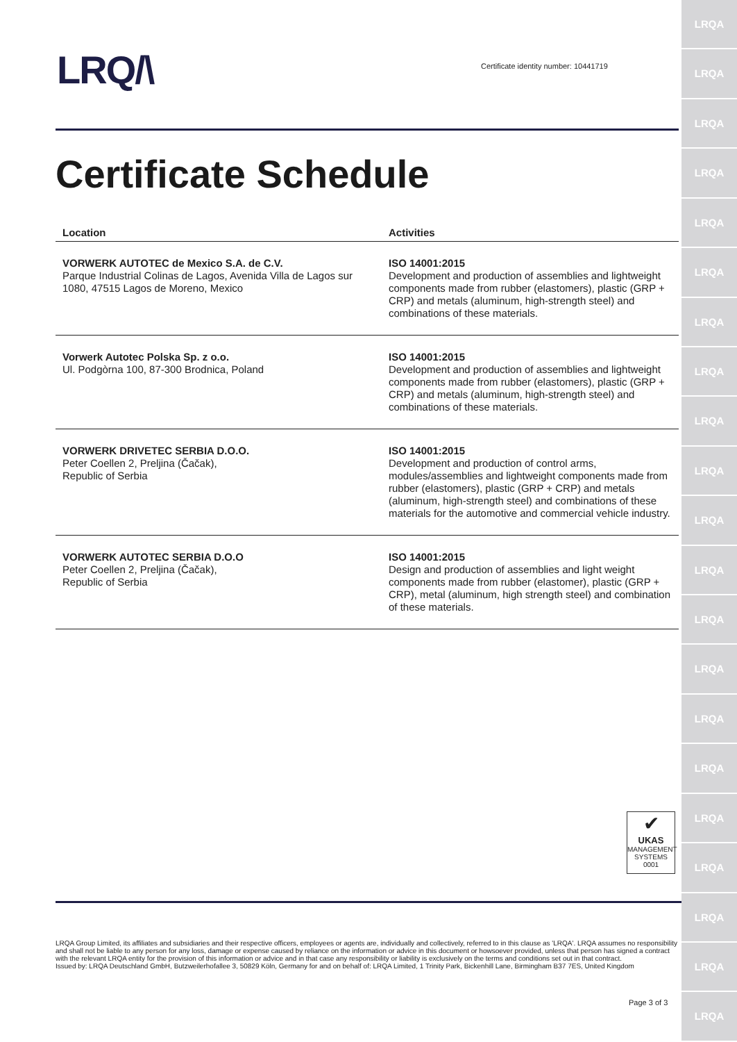LRQ/\
Certificate identity number: 10441719
Certificate Schedule
| Location | Activities |
| --- | --- |
| VORWERK AUTOTEC de Mexico S.A. de C.V. Parque Industrial Colinas de Lagos, Avenida Villa de Lagos sur 1080, 47515 Lagos de Moreno, Mexico | ISO 14001:2015 Development and production of assemblies and lightweight components made from rubber (elastomers), plastic (GRP + CRP) and metals (aluminum, high-strength steel) and combinations of these materials. |
| Vorwerk Autotec Polska Sp. z o.o. Ul. Podgòrna 100, 87-300 Brodnica, Poland | ISO 14001:2015 Development and production of assemblies and lightweight components made from rubber (elastomers), plastic (GRP + CRP) and metals (aluminum, high-strength steel) and combinations of these materials. |
| VORWERK DRIVETEC SERBIA D.O.O. Peter Coellen 2, Preljina (Čačak), Republic of Serbia | ISO 14001:2015 Development and production of control arms, modules/assemblies and lightweight components made from rubber (elastomers), plastic (GRP + CRP) and metals (aluminum, high-strength steel) and combinations of these materials for the automotive and commercial vehicle industry. |
| VORWERK AUTOTEC SERBIA D.O.O Peter Coellen 2, Preljina (Čačak), Republic of Serbia | ISO 14001:2015 Design and production of assemblies and light weight components made from rubber (elastomer), plastic (GRP + CRP), metal (aluminum, high strength steel) and combination of these materials. |
✔
UKAS
MANAGEMENT SYSTEMS
0001
LRQA Group Limited, its affiliates and subsidiaries and their respective officers, employees or agents are, individually and collectively, referred to in this clause as 'LRQA'. LRQA assumes no responsibility and shall not be liable to any person for any loss, damage or expense caused by reliance on the information or advice in this document or howsoever provided, unless that person has signed a contract with the relevant LRQA entity for the provision of this information or advice and in that case any responsibility or liability is exclusively on the terms and conditions set out in that contract.
Issued by: LRQA Deutschland GmbH, Butzweilerhofallee 3, 50829 Köln, Germany for and on behalf of: LRQA Limited, 1 Trinity Park, Bickenhill Lane, Birmingham B37 7ES, United Kingdom
Page 3 of 3
LRQA
LRQA
LRQA
LRQA
LRQA
LRQA
LRQA
LRQA
LRQA
LRQA
LRQA
LRQA
LRQA
LRQA
LRQA
LRQA
LRQA
LRQA
LRQA
LRQA
LRQA